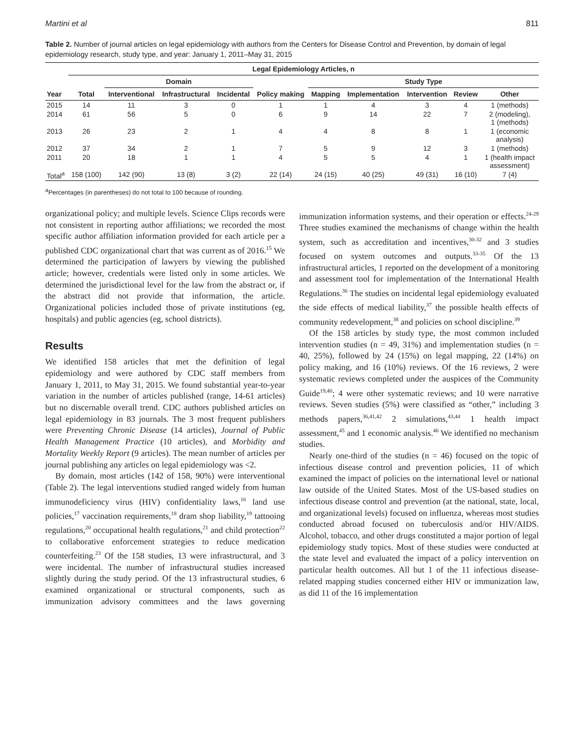Martini et al 811
Table 2. Number of journal articles on legal epidemiology with authors from the Centers for Disease Control and Prevention, by domain of legal epidemiology research, study type, and year: January 1, 2011–May 31, 2015
| | Legal Epidemiology Articles, n | | | | | | | | | |
| --- | --- | --- | --- | --- | --- | --- | --- | --- | --- | --- |
| | | Domain | | | | Study Type | | | | |
| Year | Total | Interventional | Infrastructural | Incidental | Policy making | Mapping | Implementation | Intervention | Review | Other |
| 2015 | 14 | 11 | 3 | 0 | 1 | 1 | 4 | 3 | 4 | 1 (methods) |
| 2014 | 61 | 56 | 5 | 0 | 6 | 9 | 14 | 22 | 7 | 2 (modeling), 1 (methods) |
| 2013 | 26 | 23 | 2 | 1 | 4 | 4 | 8 | 8 | 1 | 1 (economic analysis) |
| 2012 | 37 | 34 | 2 | 1 | 7 | 5 | 9 | 12 | 3 | 1 (methods) |
| 2011 | 20 | 18 | 1 | 1 | 4 | 5 | 5 | 4 | 1 | 1 (health impact assessment) |
| Total<sup>a</sup> | 158 (100) | 142 (90) | 13 (8) | 3 (2) | 22 (14) | 24 (15) | 40 (25) | 49 (31) | 16 (10) | 7 (4) |
<sup>a</sup> Percentages (in parentheses) do not total to 100 because of rounding.
organizational policy; and multiple levels. Science Clips records were not consistent in reporting author affiliations; we recorded the most specific author affiliation information provided for each article per a published CDC organizational chart that was current as of 2016.<sup>15</sup> We determined the participation of lawyers by viewing the published article; however, credentials were listed only in some articles. We determined the jurisdictional level for the law from the abstract or, if the abstract did not provide that information, the article. Organizational policies included those of private institutions (eg, hospitals) and public agencies (eg, school districts).
Results
We identified 158 articles that met the definition of legal epidemiology and were authored by CDC staff members from January 1, 2011, to May 31, 2015. We found substantial year-to-year variation in the number of articles published (range, 14-61 articles) but no discernable overall trend. CDC authors published articles on legal epidemiology in 83 journals. The 3 most frequent publishers were Preventing Chronic Disease (14 articles), Journal of Public Health Management Practice (10 articles), and Morbidity and Mortality Weekly Report (9 articles). The mean number of articles per journal publishing any articles on legal epidemiology was <2.
By domain, most articles (142 of 158, 90%) were interventional (Table 2). The legal interventions studied ranged widely from human immunodeficiency virus (HIV) confidentiality laws,<sup>16</sup> land use policies,<sup>17</sup> vaccination requirements,<sup>18</sup> dram shop liability,<sup>19</sup> tattooing regulations,<sup>20</sup> occupational health regulations,<sup>21</sup> and child protection<sup>22</sup> to collaborative enforcement strategies to reduce medication counterfeiting.<sup>23</sup> Of the 158 studies, 13 were infrastructural, and 3 were incidental. The number of infrastructural studies increased slightly during the study period. Of the 13 infrastructural studies, 6 examined organizational or structural components, such as immunization advisory committees and the laws governing immunization information systems, and their operation or effects.<sup>24-29</sup> Three studies examined the mechanisms of change within the health system, such as accreditation and incentives,<sup>30-32</sup> and 3 studies focused on system outcomes and outputs.<sup>33-35</sup> Of the 13 infrastructural articles, 1 reported on the development of a monitoring and assessment tool for implementation of the International Health Regulations.<sup>36</sup> The studies on incidental legal epidemiology evaluated the side effects of medical liability,<sup>37</sup> the possible health effects of community redevelopment,<sup>38</sup> and policies on school discipline.<sup>39</sup>
Of the 158 articles by study type, the most common included intervention studies (n = 49, 31%) and implementation studies (n = 40, 25%), followed by 24 (15%) on legal mapping, 22 (14%) on policy making, and 16 (10%) reviews. Of the 16 reviews, 2 were systematic reviews completed under the auspices of the Community Guide<sup>19,40</sup>; 4 were other systematic reviews; and 10 were narrative reviews. Seven studies (5%) were classified as “other,” including 3 methods papers,<sup>36,41,42</sup> 2 simulations,<sup>43,44</sup> 1 health impact assessment,<sup>45</sup> and 1 economic analysis.<sup>46</sup> We identified no mechanism studies.
Nearly one-third of the studies (n = 46) focused on the topic of infectious disease control and prevention policies, 11 of which examined the impact of policies on the international level or national law outside of the United States. Most of the US-based studies on infectious disease control and prevention (at the national, state, local, and organizational levels) focused on influenza, whereas most studies conducted abroad focused on tuberculosis and/or HIV/AIDS. Alcohol, tobacco, and other drugs constituted a major portion of legal epidemiology study topics. Most of these studies were conducted at the state level and evaluated the impact of a policy intervention on particular health outcomes. All but 1 of the 11 infectious disease-related mapping studies concerned either HIV or immunization law, as did 11 of the 16 implementation